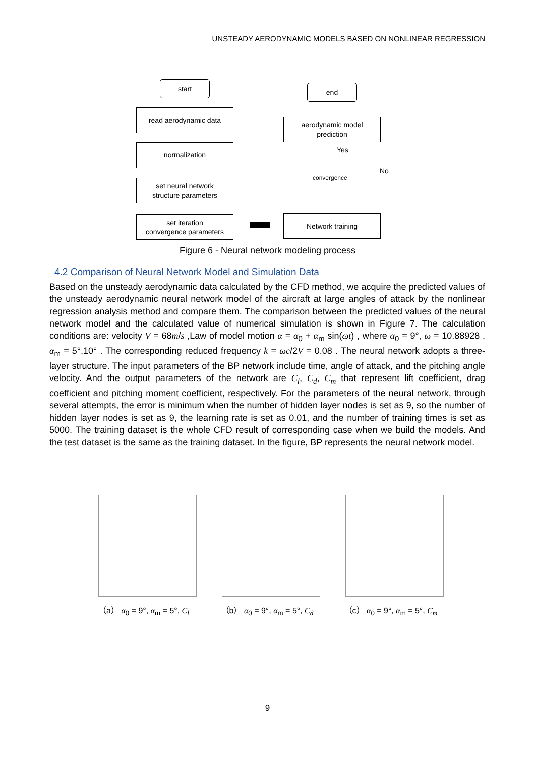UNSTEADY AERODYNAMIC MODELS BASED ON NONLINEAR REGRESSION
start
read aerodynamic data
normalization
set neural network
structure parameters
set iteration
convergence parameters
end
aerodynamic model
prediction
Yes
No
convergence
Network training
Figure 6 - Neural network modeling process
4.2 Comparison of Neural Network Model and Simulation Data
Based on the unsteady aerodynamic data calculated by the CFD method, we acquire the predicted values of the unsteady aerodynamic neural network model of the aircraft at large angles of attack by the nonlinear regression analysis method and compare them. The comparison between the predicted values of the neural network model and the calculated value of numerical simulation is shown in Figure 7. The calculation conditions are: velocity V = 68m/s ,Law of model motion α = α<sub>0</sub> + α<sub>m</sub> sin(ωt) , where α<sub>0</sub> = 9°, ω = 10.88928 , α<sub>m</sub> = 5°,10° . The corresponding reduced frequency k = ωc/2V = 0.08 . The neural network adopts a three-layer structure. The input parameters of the BP network include time, angle of attack, and the pitching angle velocity. And the output parameters of the network are C<sub>l</sub>, C<sub>d</sub>, C<sub>m</sub> that represent lift coefficient, drag coefficient and pitching moment coefficient, respectively. For the parameters of the neural network, through several attempts, the error is minimum when the number of hidden layer nodes is set as 9, so the number of hidden layer nodes is set as 9, the learning rate is set as 0.01, and the number of training times is set as 5000. The training dataset is the whole CFD result of corresponding case when we build the models. And the test dataset is the same as the training dataset. In the figure, BP represents the neural network model.
（a） α<sub>0</sub> = 9°, α<sub>m</sub> = 5°, C<sub>l</sub>
（b） α<sub>0</sub> = 9°, α<sub>m</sub> = 5°, C<sub>d</sub>
（c） α<sub>0</sub> = 9°, α<sub>m</sub> = 5°, C<sub>m</sub>
9